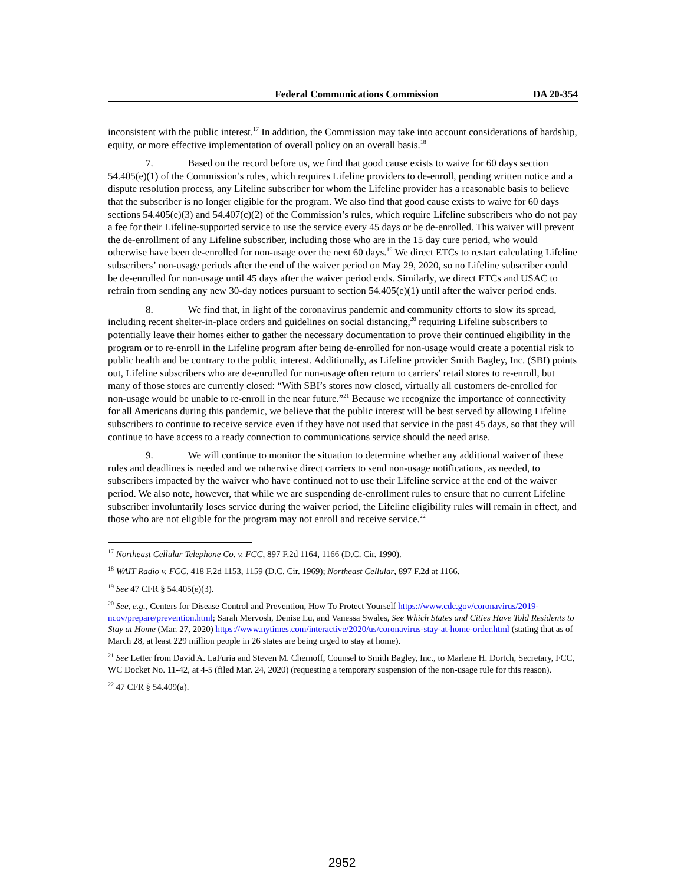Federal Communications Commission DA 20-354
inconsistent with the public interest.<sup>17</sup> In addition, the Commission may take into account considerations of hardship, equity, or more effective implementation of overall policy on an overall basis.<sup>18</sup>
7. Based on the record before us, we find that good cause exists to waive for 60 days section 54.405(e)(1) of the Commission’s rules, which requires Lifeline providers to de-enroll, pending written notice and a dispute resolution process, any Lifeline subscriber for whom the Lifeline provider has a reasonable basis to believe that the subscriber is no longer eligible for the program. We also find that good cause exists to waive for 60 days sections 54.405(e)(3) and 54.407(c)(2) of the Commission’s rules, which require Lifeline subscribers who do not pay a fee for their Lifeline-supported service to use the service every 45 days or be de-enrolled. This waiver will prevent the de-enrollment of any Lifeline subscriber, including those who are in the 15 day cure period, who would otherwise have been de-enrolled for non-usage over the next 60 days.<sup>19</sup> We direct ETCs to restart calculating Lifeline subscribers’ non-usage periods after the end of the waiver period on May 29, 2020, so no Lifeline subscriber could be de-enrolled for non-usage until 45 days after the waiver period ends. Similarly, we direct ETCs and USAC to refrain from sending any new 30-day notices pursuant to section 54.405(e)(1) until after the waiver period ends.
8. We find that, in light of the coronavirus pandemic and community efforts to slow its spread, including recent shelter-in-place orders and guidelines on social distancing,<sup>20</sup> requiring Lifeline subscribers to potentially leave their homes either to gather the necessary documentation to prove their continued eligibility in the program or to re-enroll in the Lifeline program after being de-enrolled for non-usage would create a potential risk to public health and be contrary to the public interest. Additionally, as Lifeline provider Smith Bagley, Inc. (SBI) points out, Lifeline subscribers who are de-enrolled for non-usage often return to carriers’ retail stores to re-enroll, but many of those stores are currently closed: “With SBI’s stores now closed, virtually all customers de-enrolled for non-usage would be unable to re-enroll in the near future.”<sup>21</sup> Because we recognize the importance of connectivity for all Americans during this pandemic, we believe that the public interest will be best served by allowing Lifeline subscribers to continue to receive service even if they have not used that service in the past 45 days, so that they will continue to have access to a ready connection to communications service should the need arise.
9. We will continue to monitor the situation to determine whether any additional waiver of these rules and deadlines is needed and we otherwise direct carriers to send non-usage notifications, as needed, to subscribers impacted by the waiver who have continued not to use their Lifeline service at the end of the waiver period. We also note, however, that while we are suspending de-enrollment rules to ensure that no current Lifeline subscriber involuntarily loses service during the waiver period, the Lifeline eligibility rules will remain in effect, and those who are not eligible for the program may not enroll and receive service.<sup>22</sup>
<sup>17</sup> Northeast Cellular Telephone Co. v. FCC, 897 F.2d 1164, 1166 (D.C. Cir. 1990).
<sup>18</sup> WAIT Radio v. FCC, 418 F.2d 1153, 1159 (D.C. Cir. 1969); Northeast Cellular, 897 F.2d at 1166.
<sup>19</sup> See 47 CFR § 54.405(e)(3).
<sup>20</sup> See, e.g., Centers for Disease Control and Prevention, How To Protect Yourself https://www.cdc.gov/coronavirus/2019-ncov/prepare/prevention.html; Sarah Mervosh, Denise Lu, and Vanessa Swales, See Which States and Cities Have Told Residents to Stay at Home (Mar. 27, 2020) https://www.nytimes.com/interactive/2020/us/coronavirus-stay-at-home-order.html (stating that as of March 28, at least 229 million people in 26 states are being urged to stay at home).
<sup>21</sup> See Letter from David A. LaFuria and Steven M. Chernoff, Counsel to Smith Bagley, Inc., to Marlene H. Dortch, Secretary, FCC, WC Docket No. 11-42, at 4-5 (filed Mar. 24, 2020) (requesting a temporary suspension of the non-usage rule for this reason).
<sup>22</sup> 47 CFR § 54.409(a).
2952